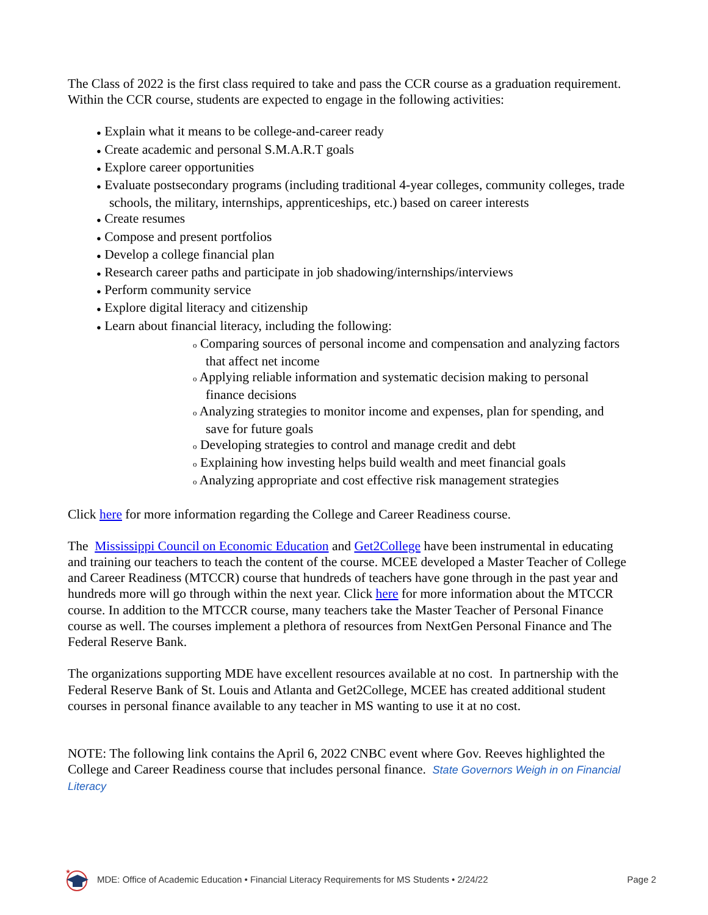The Class of 2022 is the first class required to take and pass the CCR course as a graduation requirement. Within the CCR course, students are expected to engage in the following activities:
● Explain what it means to be college-and-career ready
● Create academic and personal S.M.A.R.T goals
● Explore career opportunities
● Evaluate postsecondary programs (including traditional 4-year colleges, community colleges, trade schools, the military, internships, apprenticeships, etc.) based on career interests
● Create resumes
● Compose and present portfolios
● Develop a college financial plan
● Research career paths and participate in job shadowing/internships/interviews
● Perform community service
● Explore digital literacy and citizenship
● Learn about financial literacy, including the following:
o Comparing sources of personal income and compensation and analyzing factors that affect net income
o Applying reliable information and systematic decision making to personal finance decisions
o Analyzing strategies to monitor income and expenses, plan for spending, and save for future goals
o Developing strategies to control and manage credit and debt
o Explaining how investing helps build wealth and meet financial goals
o Analyzing appropriate and cost effective risk management strategies
Click here for more information regarding the College and Career Readiness course.
The Mississippi Council on Economic Education and Get2College have been instrumental in educating and training our teachers to teach the content of the course. MCEE developed a Master Teacher of College and Career Readiness (MTCCR) course that hundreds of teachers have gone through in the past year and hundreds more will go through within the next year. Click here for more information about the MTCCR course. In addition to the MTCCR course, many teachers take the Master Teacher of Personal Finance course as well. The courses implement a plethora of resources from NextGen Personal Finance and The Federal Reserve Bank.
The organizations supporting MDE have excellent resources available at no cost. In partnership with the Federal Reserve Bank of St. Louis and Atlanta and Get2College, MCEE has created additional student courses in personal finance available to any teacher in MS wanting to use it at no cost.
NOTE: The following link contains the April 6, 2022 CNBC event where Gov. Reeves highlighted the College and Career Readiness course that includes personal finance. State Governors Weigh in on Financial Literacy
★
MDE: Office of Academic Education • Financial Literacy Requirements for MS Students • 2/24/22 Page 2